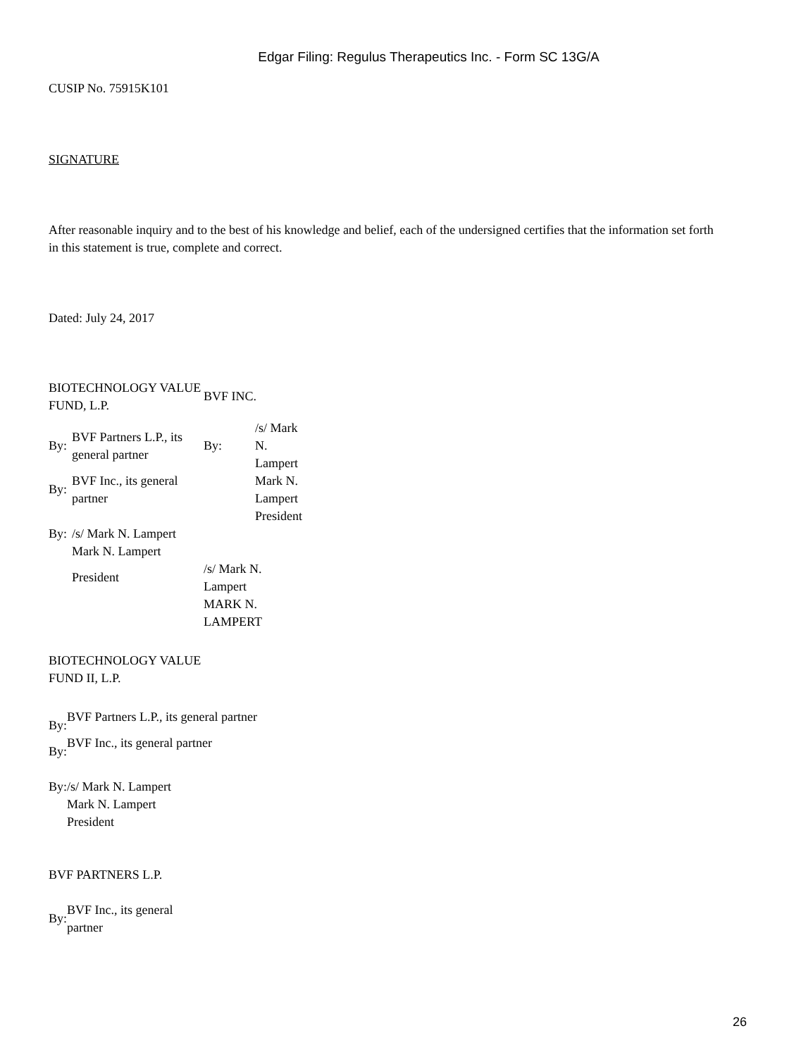Edgar Filing: Regulus Therapeutics Inc. - Form SC 13G/A
CUSIP No. 75915K101
SIGNATURE
After reasonable inquiry and to the best of his knowledge and belief, each of the undersigned certifies that the information set forth in this statement is true, complete and correct.
Dated: July 24, 2017
| BIOTECHNOLOGY VALUE FUND, L.P. | | BVF INC. | |
| By: | BVF Partners L.P., its general partner | By: | /s/ Mark N. Lampert |
| By: | BVF Inc., its general partner | | Mark N. Lampert President |
| By: | /s/ Mark N. Lampert Mark N. Lampert | | |
| | President | /s/ Mark N. Lampert MARK N. LAMPERT | |
BIOTECHNOLOGY VALUE FUND II, L.P.
| By: | BVF Partners L.P., its general partner |
| By: | BVF Inc., its general partner |
| By: | /s/ Mark N. Lampert Mark N. Lampert President |
BVF PARTNERS L.P.
| By: | BVF Inc., its general partner |
26